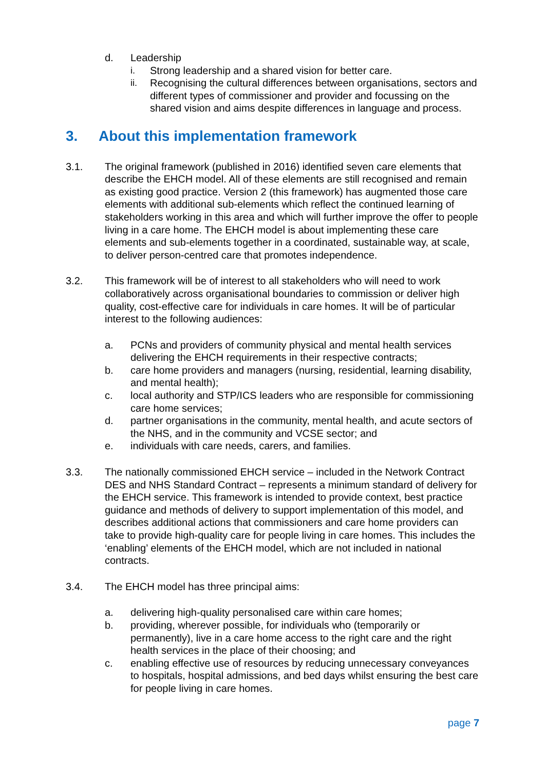d. Leadership
i. Strong leadership and a shared vision for better care.
ii. Recognising the cultural differences between organisations, sectors and different types of commissioner and provider and focussing on the shared vision and aims despite differences in language and process.
3. About this implementation framework
3.1. The original framework (published in 2016) identified seven care elements that describe the EHCH model. All of these elements are still recognised and remain as existing good practice. Version 2 (this framework) has augmented those care elements with additional sub-elements which reflect the continued learning of stakeholders working in this area and which will further improve the offer to people living in a care home. The EHCH model is about implementing these care elements and sub-elements together in a coordinated, sustainable way, at scale, to deliver person-centred care that promotes independence.
3.2. This framework will be of interest to all stakeholders who will need to work collaboratively across organisational boundaries to commission or deliver high quality, cost-effective care for individuals in care homes. It will be of particular interest to the following audiences:
a. PCNs and providers of community physical and mental health services delivering the EHCH requirements in their respective contracts;
b. care home providers and managers (nursing, residential, learning disability, and mental health);
c. local authority and STP/ICS leaders who are responsible for commissioning care home services;
d. partner organisations in the community, mental health, and acute sectors of the NHS, and in the community and VCSE sector; and
e. individuals with care needs, carers, and families.
3.3. The nationally commissioned EHCH service – included in the Network Contract DES and NHS Standard Contract – represents a minimum standard of delivery for the EHCH service. This framework is intended to provide context, best practice guidance and methods of delivery to support implementation of this model, and describes additional actions that commissioners and care home providers can take to provide high-quality care for people living in care homes. This includes the ‘enabling’ elements of the EHCH model, which are not included in national contracts.
3.4. The EHCH model has three principal aims:
a. delivering high-quality personalised care within care homes;
b. providing, wherever possible, for individuals who (temporarily or permanently), live in a care home access to the right care and the right health services in the place of their choosing; and
c. enabling effective use of resources by reducing unnecessary conveyances to hospitals, hospital admissions, and bed days whilst ensuring the best care for people living in care homes.
page 7